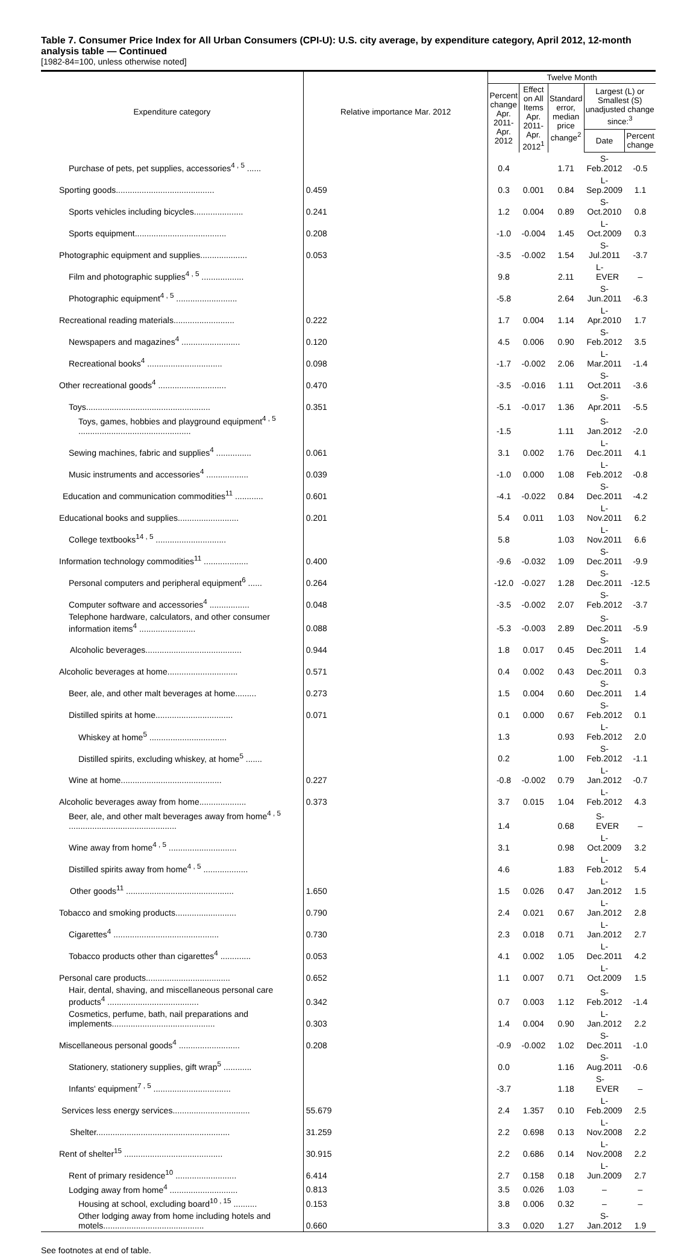Table 7. Consumer Price Index for All Urban Consumers (CPI-U): U.S. city average, by expenditure category, April 2012, 12-month analysis table — Continued
[1982-84=100, unless otherwise noted]
| Expenditure category | Relative importance Mar. 2012 | Twelve Month | | | | |
| --- | --- | --- | --- | --- | --- | --- |
| | | Percent change Apr. 2011- Apr. 2012 | Effect on All Items Apr. 2011- Apr. 2012<sup>1</sup> | Standard error, median price change<sup>2</sup> | Largest (L) or Smallest (S) unadjusted change since:<sup>3</sup> | |
| | | | | | Date | Percent change |
| Purchase of pets, pet supplies, accessories<sup>4 , 5</sup> ...... | | 0.4 | | 1.71 | S-Feb.2012 | -0.5 |
| Sporting goods.......................................... | 0.459 | 0.3 | 0.001 | 0.84 | L-Sep.2009 | 1.1 |
| Sports vehicles including bicycles..................... | 0.241 | 1.2 | 0.004 | 0.89 | S-Oct.2010 | 0.8 |
| Sports equipment....................................... | 0.208 | -1.0 | -0.004 | 1.45 | L-Oct.2009 | 0.3 |
| Photographic equipment and supplies.................... | 0.053 | -3.5 | -0.002 | 1.54 | S-Jul.2011 | -3.7 |
| Film and photographic supplies<sup>4 , 5</sup> .................. | | 9.8 | | 2.11 | L-EVER | – |
| Photographic equipment<sup>4 , 5</sup> .......................... | | -5.8 | | 2.64 | S-Jun.2011 | -6.3 |
| Recreational reading materials.......................... | 0.222 | 1.7 | 0.004 | 1.14 | L-Apr.2010 | 1.7 |
| Newspapers and magazines<sup>4</sup> ......................... | 0.120 | 4.5 | 0.006 | 0.90 | S-Feb.2012 | 3.5 |
| Recreational books<sup>4</sup> ................................ | 0.098 | -1.7 | -0.002 | 2.06 | L-Mar.2011 | -1.4 |
| Other recreational goods<sup>4</sup> ............................. | 0.470 | -3.5 | -0.016 | 1.11 | S-Oct.2011 | -3.6 |
| Toys..................................................... | 0.351 | -5.1 | -0.017 | 1.36 | S-Apr.2011 | -5.5 |
| Toys, games, hobbies and playground equipment<sup>4 , 5</sup> ................................................ | | -1.5 | | 1.11 | S-Jan.2012 | -2.0 |
| Sewing machines, fabric and supplies<sup>4</sup> ............... | 0.061 | 3.1 | 0.002 | 1.76 | L-Dec.2011 | 4.1 |
| Music instruments and accessories<sup>4</sup> .................. | 0.039 | -1.0 | 0.000 | 1.08 | L-Feb.2012 | -0.8 |
| Education and communication commodities<sup>11</sup> ............ | 0.601 | -4.1 | -0.022 | 0.84 | S-Dec.2011 | -4.2 |
| Educational books and supplies.......................... | 0.201 | 5.4 | 0.011 | 1.03 | L-Nov.2011 | 6.2 |
| College textbooks<sup>14 , 5</sup> .............................. | | 5.8 | | 1.03 | L-Nov.2011 | 6.6 |
| Information technology commodities<sup>11</sup> ................... | 0.400 | -9.6 | -0.032 | 1.09 | S-Dec.2011 | -9.9 |
| Personal computers and peripheral equipment<sup>6</sup> ...... | 0.264 | -12.0 | -0.027 | 1.28 | S-Dec.2011 | -12.5 |
| Computer software and accessories<sup>4</sup> ................. | 0.048 | -3.5 | -0.002 | 2.07 | S-Feb.2012 | -3.7 |
| Telephone hardware, calculators, and other consumer information items<sup>4</sup> ........................ | 0.088 | -5.3 | -0.003 | 2.89 | S-Dec.2011 | -5.9 |
| Alcoholic beverages......................................... | 0.944 | 1.8 | 0.017 | 0.45 | S-Dec.2011 | 1.4 |
| Alcoholic beverages at home.............................. | 0.571 | 0.4 | 0.002 | 0.43 | S-Dec.2011 | 0.3 |
| Beer, ale, and other malt beverages at home......... | 0.273 | 1.5 | 0.004 | 0.60 | S-Dec.2011 | 1.4 |
| Distilled spirits at home................................. | 0.071 | 0.1 | 0.000 | 0.67 | S-Feb.2012 | 0.1 |
| Whiskey at home<sup>5</sup> ................................. | | 1.3 | | 0.93 | L-Feb.2012 | 2.0 |
| Distilled spirits, excluding whiskey, at home<sup>5</sup> ....... | | 0.2 | | 1.00 | S-Feb.2012 | -1.1 |
| Wine at home........................................... | 0.227 | -0.8 | -0.002 | 0.79 | L-Jan.2012 | -0.7 |
| Alcoholic beverages away from home.................... | 0.373 | 3.7 | 0.015 | 1.04 | L-Feb.2012 | 4.3 |
| Beer, ale, and other malt beverages away from home<sup>4 , 5</sup> .............................................. | | 1.4 | | 0.68 | S-EVER | – |
| Wine away from home<sup>4 , 5</sup> ............................. | | 3.1 | | 0.98 | L-Oct.2009 | 3.2 |
| Distilled spirits away from home<sup>4 , 5</sup> ................... | | 4.6 | | 1.83 | L-Feb.2012 | 5.4 |
| Other goods<sup>11</sup> .............................................. | 1.650 | 1.5 | 0.026 | 0.47 | L-Jan.2012 | 1.5 |
| Tobacco and smoking products.......................... | 0.790 | 2.4 | 0.021 | 0.67 | L-Jan.2012 | 2.8 |
| Cigarettes<sup>4</sup> ............................................. | 0.730 | 2.3 | 0.018 | 0.71 | L-Jan.2012 | 2.7 |
| Tobacco products other than cigarettes<sup>4</sup> ............. | 0.053 | 4.1 | 0.002 | 1.05 | L-Dec.2011 | 4.2 |
| Personal care products.................................... | 0.652 | 1.1 | 0.007 | 0.71 | L-Oct.2009 | 1.5 |
| Hair, dental, shaving, and miscellaneous personal care products<sup>4</sup> ....................................... | 0.342 | 0.7 | 0.003 | 1.12 | S-Feb.2012 | -1.4 |
| Cosmetics, perfume, bath, nail preparations and implements............................................ | 0.303 | 1.4 | 0.004 | 0.90 | L-Jan.2012 | 2.2 |
| Miscellaneous personal goods<sup>4</sup> .......................... | 0.208 | -0.9 | -0.002 | 1.02 | S-Dec.2011 | -1.0 |
| Stationery, stationery supplies, gift wrap<sup>5</sup> ............ | | 0.0 | | 1.16 | S-Aug.2011 | -0.6 |
| Infants' equipment<sup>7 , 5</sup> ................................. | | -3.7 | | 1.18 | S-EVER | – |
| Services less energy services................................. | 55.679 | 2.4 | 1.357 | 0.10 | L-Feb.2009 | 2.5 |
| Shelter......................................................... | 31.259 | 2.2 | 0.698 | 0.13 | L-Nov.2008 | 2.2 |
| Rent of shelter<sup>15</sup> .......................................... | 30.915 | 2.2 | 0.686 | 0.14 | L-Nov.2008 | 2.2 |
| Rent of primary residence<sup>10</sup> .......................... | 6.414 | 2.7 | 0.158 | 0.18 | L-Jun.2009 | 2.7 |
| Lodging away from home<sup>4</sup> ............................. | 0.813 | 3.5 | 0.026 | 1.03 | – | – |
| Housing at school, excluding board<sup>10 , 15</sup> .......... | 0.153 | 3.8 | 0.006 | 0.32 | – | – |
| Other lodging away from home including hotels and motels........................................... | 0.660 | 3.3 | 0.020 | 1.27 | S-Jan.2012 | 1.9 |
See footnotes at end of table.